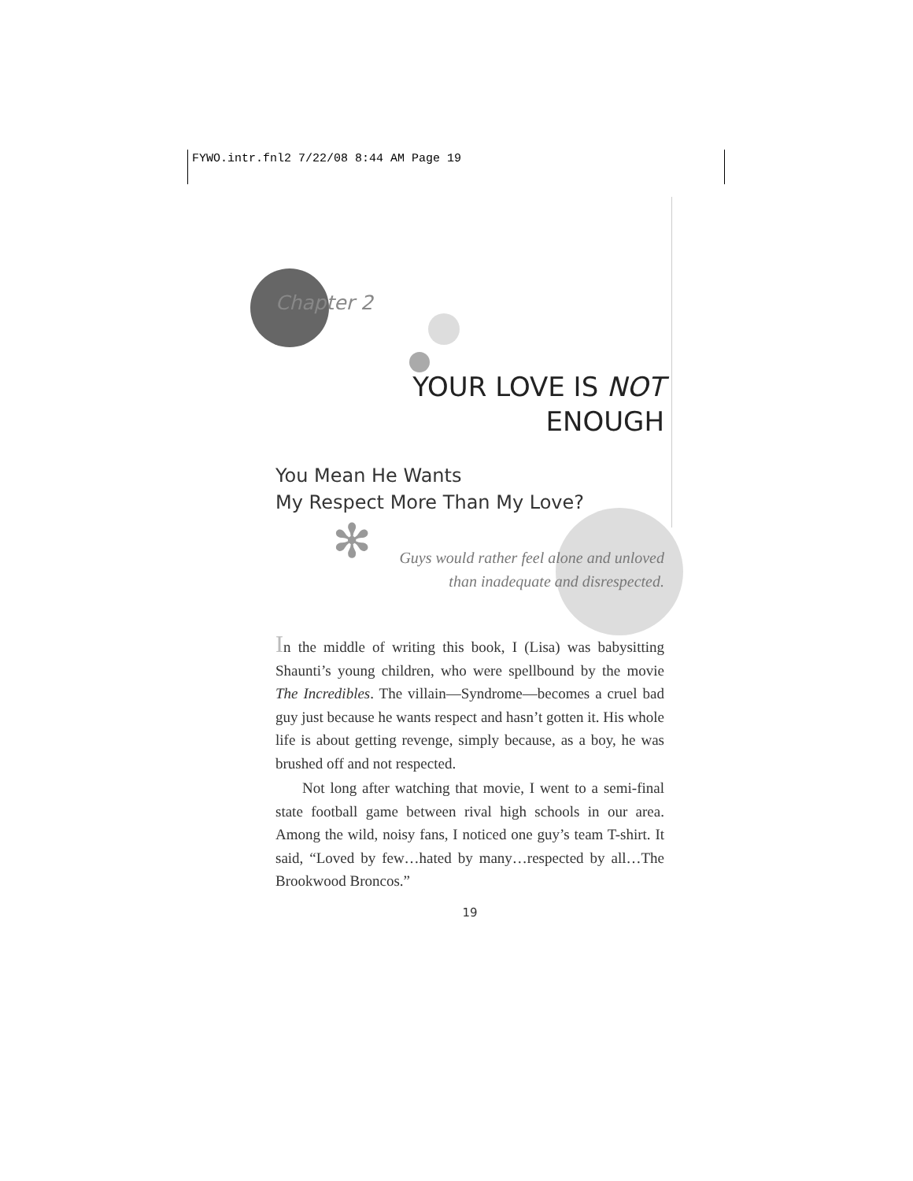FYWO.intr.fnl2 7/22/08 8:44 AM Page 19
Chapter 2
YOUR LOVE IS NOT
ENOUGH
You Mean He Wants
My Respect More Than My Love?
✻
Guys would rather feel alone and unloved
than inadequate and disrespected.
In the middle of writing this book, I (Lisa) was babysitting Shaunti’s young children, who were spellbound by the movie The Incredibles. The villain—Syndrome—becomes a cruel bad guy just because he wants respect and hasn’t gotten it. His whole life is about getting revenge, simply because, as a boy, he was brushed off and not respected.
Not long after watching that movie, I went to a semi-final state football game between rival high schools in our area. Among the wild, noisy fans, I noticed one guy’s team T-shirt. It said, “Loved by few…hated by many…respected by all…The Brookwood Broncos.”
19